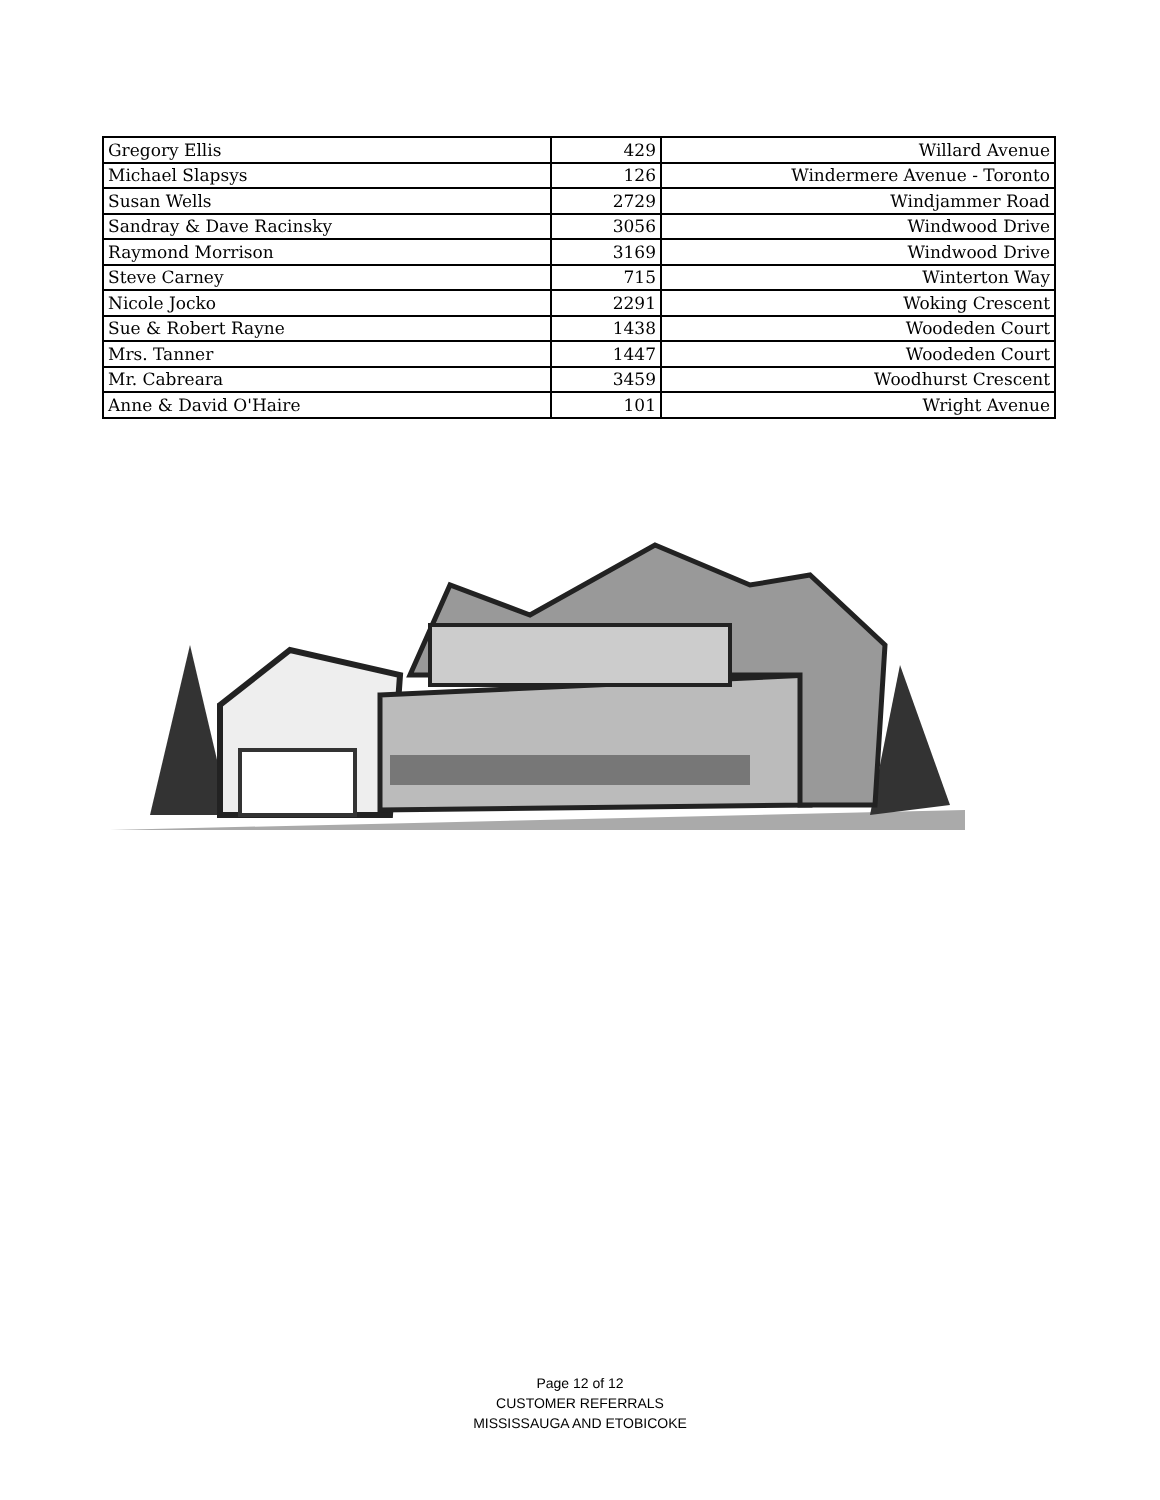| Gregory Ellis | 429 | Willard Avenue |
| Michael Slapsys | 126 | Windermere Avenue - Toronto |
| Susan Wells | 2729 | Windjammer Road |
| Sandray & Dave Racinsky | 3056 | Windwood Drive |
| Raymond Morrison | 3169 | Windwood Drive |
| Steve Carney | 715 | Winterton Way |
| Nicole Jocko | 2291 | Woking Crescent |
| Sue & Robert Rayne | 1438 | Woodeden Court |
| Mrs. Tanner | 1447 | Woodeden Court |
| Mr. Cabreara | 3459 | Woodhurst Crescent |
| Anne & David O'Haire | 101 | Wright Avenue |
Page 12 of 12
CUSTOMER REFERRALS
MISSISSAUGA AND ETOBICOKE